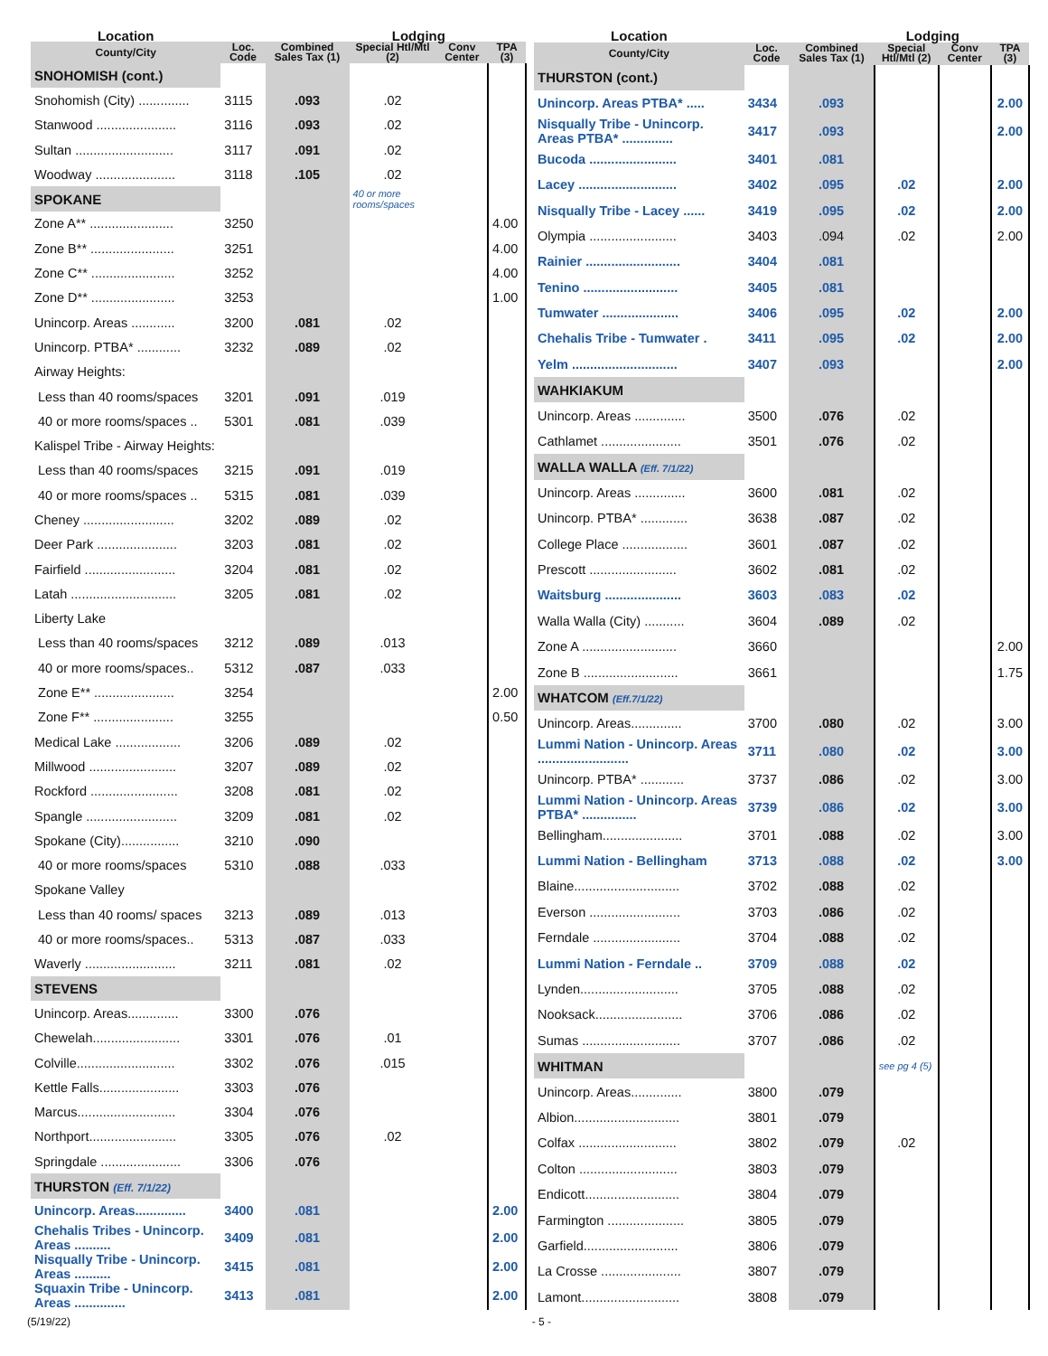| Location | | | Lodging | | |
| --- | --- | --- | --- | --- | --- |
| County/City | Loc. Code | Combined Sales Tax (1) | Special Htl/Mtl (2) | Conv Center | TPA (3) |
| SNOHOMISH (cont.) | | | | | |
| Snohomish (City) .............. | 3115 | .093 | .02 | | |
| Stanwood ...................... | 3116 | .093 | .02 | | |
| Sultan ........................... | 3117 | .091 | .02 | | |
| Woodway ...................... | 3118 | .105 | .02 | | |
| SPOKANE | | | 40 or more rooms/spaces | | |
| Zone A** ....................... | 3250 | | | | 4.00 |
| Zone B** ....................... | 3251 | | | | 4.00 |
| Zone C** ....................... | 3252 | | | | 4.00 |
| Zone D** ....................... | 3253 | | | | 1.00 |
| Unincorp. Areas ............ | 3200 | .081 | .02 | | |
| Unincorp. PTBA* ............ | 3232 | .089 | .02 | | |
| Airway Heights: | | | | | |
| Less than 40 rooms/spaces | 3201 | .091 | .019 | | |
| 40 or more rooms/spaces .. | 5301 | .081 | .039 | | |
| Kalispel Tribe - Airway Heights: | | | | | |
| Less than 40 rooms/spaces | 3215 | .091 | .019 | | |
| 40 or more rooms/spaces .. | 5315 | .081 | .039 | | |
| Cheney ......................... | 3202 | .089 | .02 | | |
| Deer Park ...................... | 3203 | .081 | .02 | | |
| Fairfield ......................... | 3204 | .081 | .02 | | |
| Latah ............................. | 3205 | .081 | .02 | | |
| Liberty Lake | | | | | |
| Less than 40 rooms/spaces | 3212 | .089 | .013 | | |
| 40 or more rooms/spaces.. | 5312 | .087 | .033 | | |
| Zone E** ...................... | 3254 | | | | 2.00 |
| Zone F** ...................... | 3255 | | | | 0.50 |
| Medical Lake .................. | 3206 | .089 | .02 | | |
| Millwood ........................ | 3207 | .089 | .02 | | |
| Rockford ........................ | 3208 | .081 | .02 | | |
| Spangle ......................... | 3209 | .081 | .02 | | |
| Spokane (City)................ | 3210 | .090 | | | |
| 40 or more rooms/spaces | 5310 | .088 | .033 | | |
| Spokane Valley | | | | | |
| Less than 40 rooms/ spaces | 3213 | .089 | .013 | | |
| 40 or more rooms/spaces.. | 5313 | .087 | .033 | | |
| Waverly ......................... | 3211 | .081 | .02 | | |
| STEVENS | | | | | |
| Unincorp. Areas.............. | 3300 | .076 | | | |
| Chewelah........................ | 3301 | .076 | .01 | | |
| Colville........................... | 3302 | .076 | .015 | | |
| Kettle Falls...................... | 3303 | .076 | | | |
| Marcus........................... | 3304 | .076 | | | |
| Northport........................ | 3305 | .076 | .02 | | |
| Springdale ...................... | 3306 | .076 | | | |
| THURSTON (Eff. 7/1/22) | | | | | |
| Unincorp. Areas.............. | 3400 | .081 | | | 2.00 |
| Chehalis Tribes - Unincorp. Areas .......... | 3409 | .081 | | | 2.00 |
| Nisqually Tribe - Unincorp. Areas .......... | 3415 | .081 | | | 2.00 |
| Squaxin Tribe - Unincorp. Areas .............. | 3413 | .081 | | | 2.00 |
| Location | | | Lodging | | |
| --- | --- | --- | --- | --- | --- |
| County/City | Loc. Code | Combined Sales Tax (1) | Special Htl/Mtl (2) | Conv Center | TPA (3) |
| THURSTON (cont.) | | | | | |
| Unincorp. Areas PTBA* ..... | 3434 | .093 | | | 2.00 |
| Nisqually Tribe - Unincorp. Areas PTBA* .............. | 3417 | .093 | | | 2.00 |
| Bucoda ........................ | 3401 | .081 | | | |
| Lacey ........................... | 3402 | .095 | .02 | | 2.00 |
| Nisqually Tribe - Lacey ...... | 3419 | .095 | .02 | | 2.00 |
| Olympia ........................ | 3403 | .094 | .02 | | 2.00 |
| Rainier .......................... | 3404 | .081 | | | |
| Tenino .......................... | 3405 | .081 | | | |
| Tumwater ..................... | 3406 | .095 | .02 | | 2.00 |
| Chehalis Tribe - Tumwater . | 3411 | .095 | .02 | | 2.00 |
| Yelm ............................. | 3407 | .093 | | | 2.00 |
| WAHKIAKUM | | | | | |
| Unincorp. Areas .............. | 3500 | .076 | .02 | | |
| Cathlamet ...................... | 3501 | .076 | .02 | | |
| WALLA WALLA (Eff. 7/1/22) | | | | | |
| Unincorp. Areas .............. | 3600 | .081 | .02 | | |
| Unincorp. PTBA* ............. | 3638 | .087 | .02 | | |
| College Place .................. | 3601 | .087 | .02 | | |
| Prescott ........................ | 3602 | .081 | .02 | | |
| Waitsburg ..................... | 3603 | .083 | .02 | | |
| Walla Walla (City) ........... | 3604 | .089 | .02 | | |
| Zone A .......................... | 3660 | | | | 2.00 |
| Zone B .......................... | 3661 | | | | 1.75 |
| WHATCOM (Eff.7/1/22) | | | | | |
| Unincorp. Areas.............. | 3700 | .080 | .02 | | 3.00 |
| Lummi Nation - Unincorp. Areas ......................... | 3711 | .080 | .02 | | 3.00 |
| Unincorp. PTBA* ............ | 3737 | .086 | .02 | | 3.00 |
| Lummi Nation - Unincorp. Areas PTBA* ............... | 3739 | .086 | .02 | | 3.00 |
| Bellingham...................... | 3701 | .088 | .02 | | 3.00 |
| Lummi Nation - Bellingham | 3713 | .088 | .02 | | 3.00 |
| Blaine............................. | 3702 | .088 | .02 | | |
| Everson ......................... | 3703 | .086 | .02 | | |
| Ferndale ........................ | 3704 | .088 | .02 | | |
| Lummi Nation - Ferndale .. | 3709 | .088 | .02 | | |
| Lynden........................... | 3705 | .088 | .02 | | |
| Nooksack........................ | 3706 | .086 | .02 | | |
| Sumas ........................... | 3707 | .086 | .02 | | |
| WHITMAN | | | see pg 4 (5) | | |
| Unincorp. Areas.............. | 3800 | .079 | | | |
| Albion............................. | 3801 | .079 | | | |
| Colfax ........................... | 3802 | .079 | .02 | | |
| Colton ........................... | 3803 | .079 | | | |
| Endicott.......................... | 3804 | .079 | | | |
| Farmington ..................... | 3805 | .079 | | | |
| Garfield.......................... | 3806 | .079 | | | |
| La Crosse ...................... | 3807 | .079 | | | |
| Lamont........................... | 3808 | .079 | | | |
(5/19/22) - 5 -